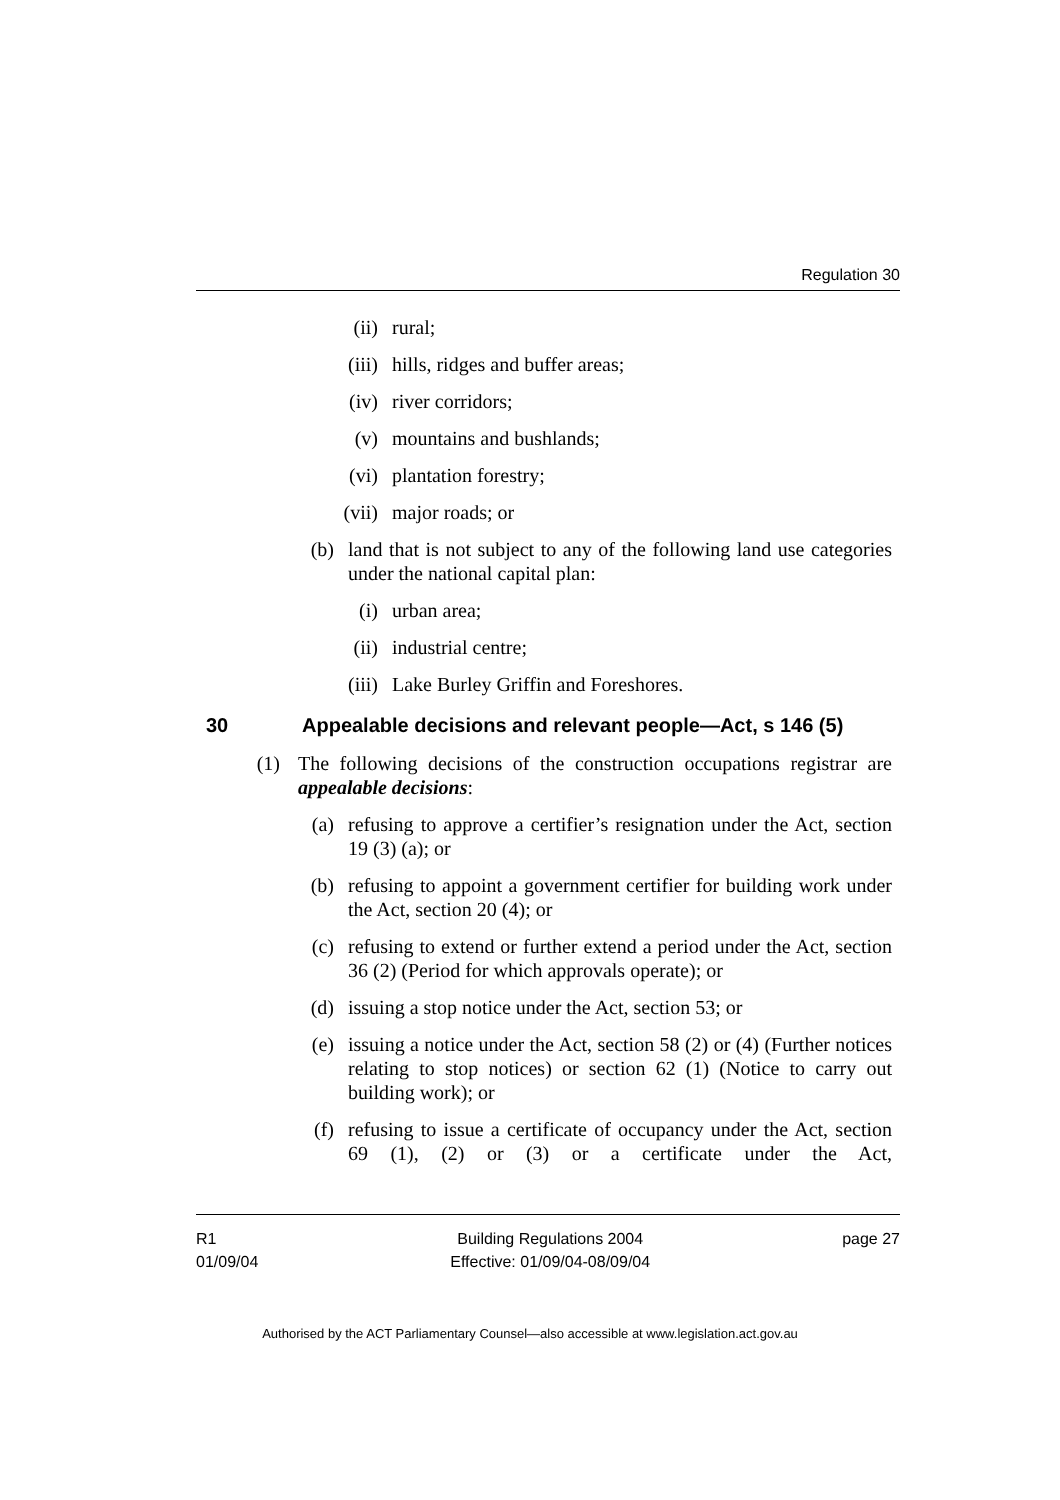Regulation 30
(ii) rural;
(iii) hills, ridges and buffer areas;
(iv) river corridors;
(v) mountains and bushlands;
(vi) plantation forestry;
(vii) major roads; or
(b) land that is not subject to any of the following land use categories under the national capital plan:
(i) urban area;
(ii) industrial centre;
(iii) Lake Burley Griffin and Foreshores.
30 Appealable decisions and relevant people—Act, s 146 (5)
(1) The following decisions of the construction occupations registrar are appealable decisions:
(a) refusing to approve a certifier’s resignation under the Act, section 19 (3) (a); or
(b) refusing to appoint a government certifier for building work under the Act, section 20 (4); or
(c) refusing to extend or further extend a period under the Act, section 36 (2) (Period for which approvals operate); or
(d) issuing a stop notice under the Act, section 53; or
(e) issuing a notice under the Act, section 58 (2) or (4) (Further notices relating to stop notices) or section 62 (1) (Notice to carry out building work); or
(f) refusing to issue a certificate of occupancy under the Act, section 69 (1), (2) or (3) or a certificate under the Act,
R1
01/09/04
Building Regulations 2004
Effective: 01/09/04-08/09/04
page 27
Authorised by the ACT Parliamentary Counsel—also accessible at www.legislation.act.gov.au